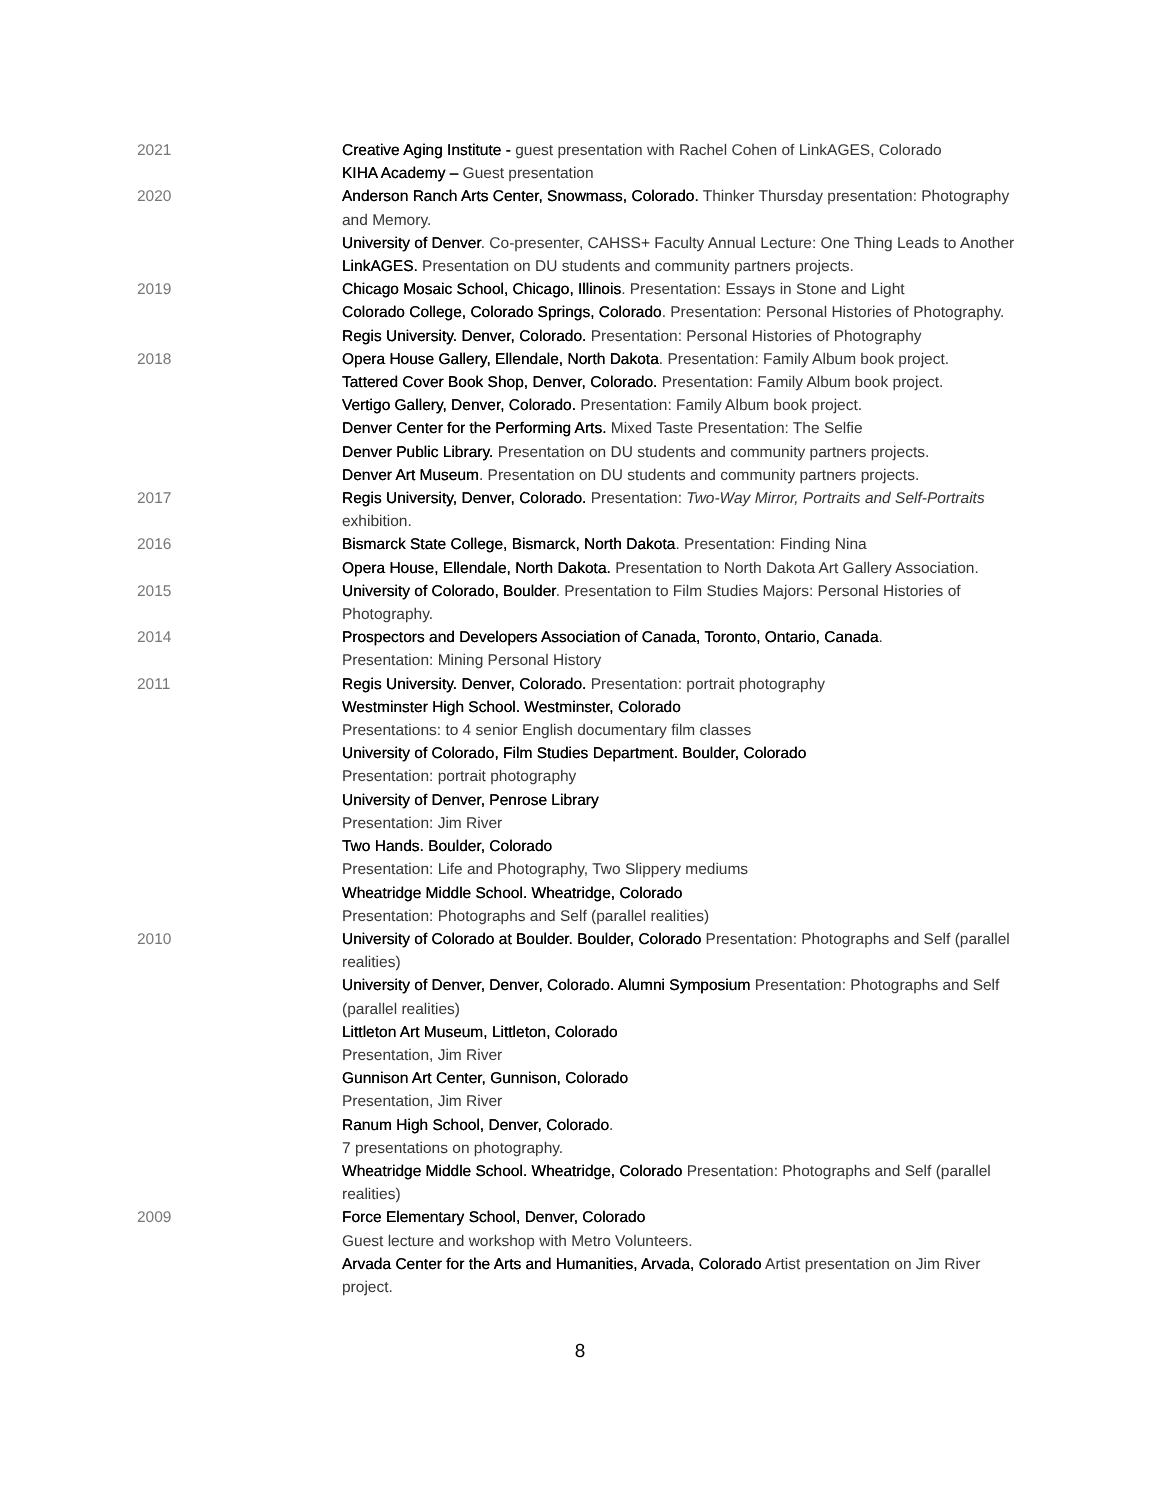2021 Creative Aging Institute - guest presentation with Rachel Cohen of LinkAGES, Colorado
KIHA Academy – Guest presentation
2020 Anderson Ranch Arts Center, Snowmass, Colorado. Thinker Thursday presentation: Photography and Memory.
University of Denver. Co-presenter, CAHSS+ Faculty Annual Lecture: One Thing Leads to Another
LinkAGES. Presentation on DU students and community partners projects.
2019 Chicago Mosaic School, Chicago, Illinois. Presentation: Essays in Stone and Light
Colorado College, Colorado Springs, Colorado. Presentation: Personal Histories of Photography.
Regis University. Denver, Colorado. Presentation: Personal Histories of Photography
2018 Opera House Gallery, Ellendale, North Dakota. Presentation: Family Album book project.
Tattered Cover Book Shop, Denver, Colorado. Presentation: Family Album book project.
Vertigo Gallery, Denver, Colorado. Presentation: Family Album book project.
Denver Center for the Performing Arts. Mixed Taste Presentation: The Selfie
Denver Public Library. Presentation on DU students and community partners projects.
Denver Art Museum. Presentation on DU students and community partners projects.
2017 Regis University, Denver, Colorado. Presentation: Two-Way Mirror, Portraits and Self-Portraits exhibition.
2016 Bismarck State College, Bismarck, North Dakota. Presentation: Finding Nina
Opera House, Ellendale, North Dakota. Presentation to North Dakota Art Gallery Association.
2015 University of Colorado, Boulder. Presentation to Film Studies Majors: Personal Histories of Photography.
2014 Prospectors and Developers Association of Canada, Toronto, Ontario, Canada.
Presentation: Mining Personal History
2011 Regis University. Denver, Colorado. Presentation: portrait photography
Westminster High School. Westminster, Colorado
Presentations: to 4 senior English documentary film classes
University of Colorado, Film Studies Department. Boulder, Colorado
Presentation: portrait photography
University of Denver, Penrose Library
Presentation: Jim River
Two Hands. Boulder, Colorado
Presentation: Life and Photography, Two Slippery mediums
Wheatridge Middle School. Wheatridge, Colorado
Presentation: Photographs and Self (parallel realities)
2010 University of Colorado at Boulder. Boulder, Colorado Presentation: Photographs and Self (parallel realities)
University of Denver, Denver, Colorado. Alumni Symposium Presentation: Photographs and Self (parallel realities)
Littleton Art Museum, Littleton, Colorado
Presentation, Jim River
Gunnison Art Center, Gunnison, Colorado
Presentation, Jim River
Ranum High School, Denver, Colorado.
7 presentations on photography.
Wheatridge Middle School. Wheatridge, Colorado Presentation: Photographs and Self (parallel realities)
2009 Force Elementary School, Denver, Colorado
Guest lecture and workshop with Metro Volunteers.
Arvada Center for the Arts and Humanities, Arvada, Colorado Artist presentation on Jim River project.
8